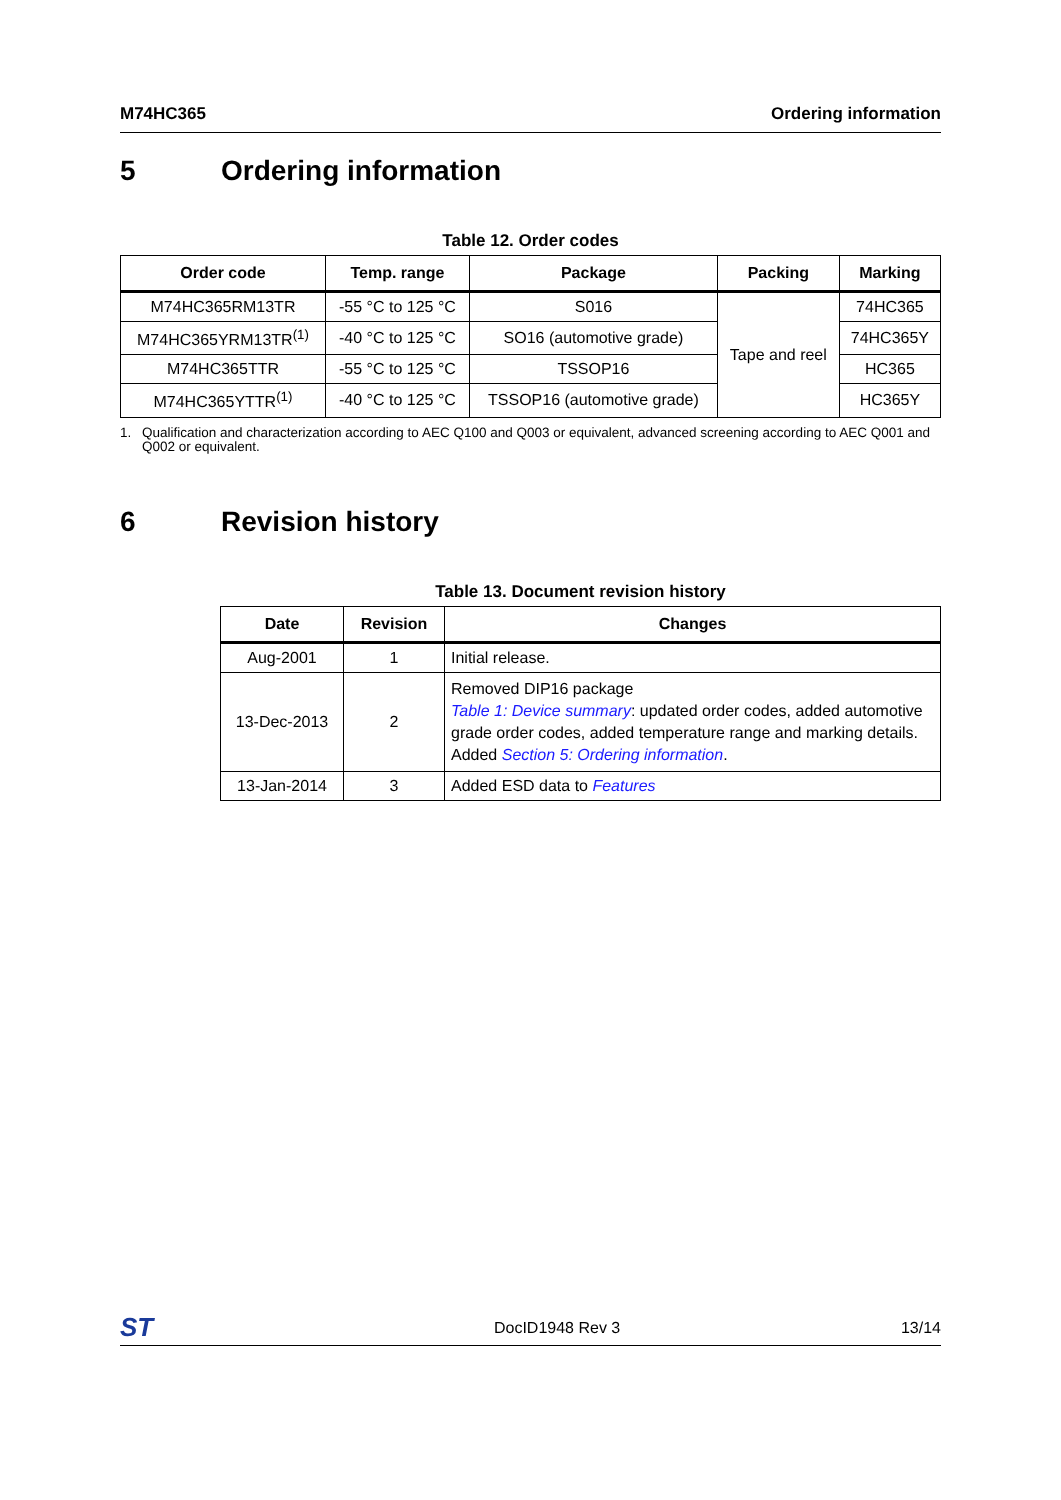M74HC365 Ordering information
5 Ordering information
Table 12. Order codes
| Order code | Temp. range | Package | Packing | Marking |
| --- | --- | --- | --- | --- |
| M74HC365RM13TR | -55 °C to 125 °C | S016 | Tape and reel | 74HC365 |
| M74HC365YRM13TR<sup>(1)</sup> | -40 °C to 125 °C | SO16 (automotive grade) | | 74HC365Y |
| M74HC365TTR | -55 °C to 125 °C | TSSOP16 | | HC365 |
| M74HC365YTTR<sup>(1)</sup> | -40 °C to 125 °C | TSSOP16 (automotive grade) | | HC365Y |
1. Qualification and characterization according to AEC Q100 and Q003 or equivalent, advanced screening according to AEC Q001 and Q002 or equivalent.
6 Revision history
Table 13. Document revision history
| Date | Revision | Changes |
| --- | --- | --- |
| Aug-2001 | 1 | Initial release. |
| 13-Dec-2013 | 2 | Removed DIP16 package Table 1: Device summary : updated order codes, added automotive grade order codes, added temperature range and marking details. Added Section 5: Ordering information . |
| 13-Jan-2014 | 3 | Added ESD data to Features |
ST DocID1948 Rev 3 13/14